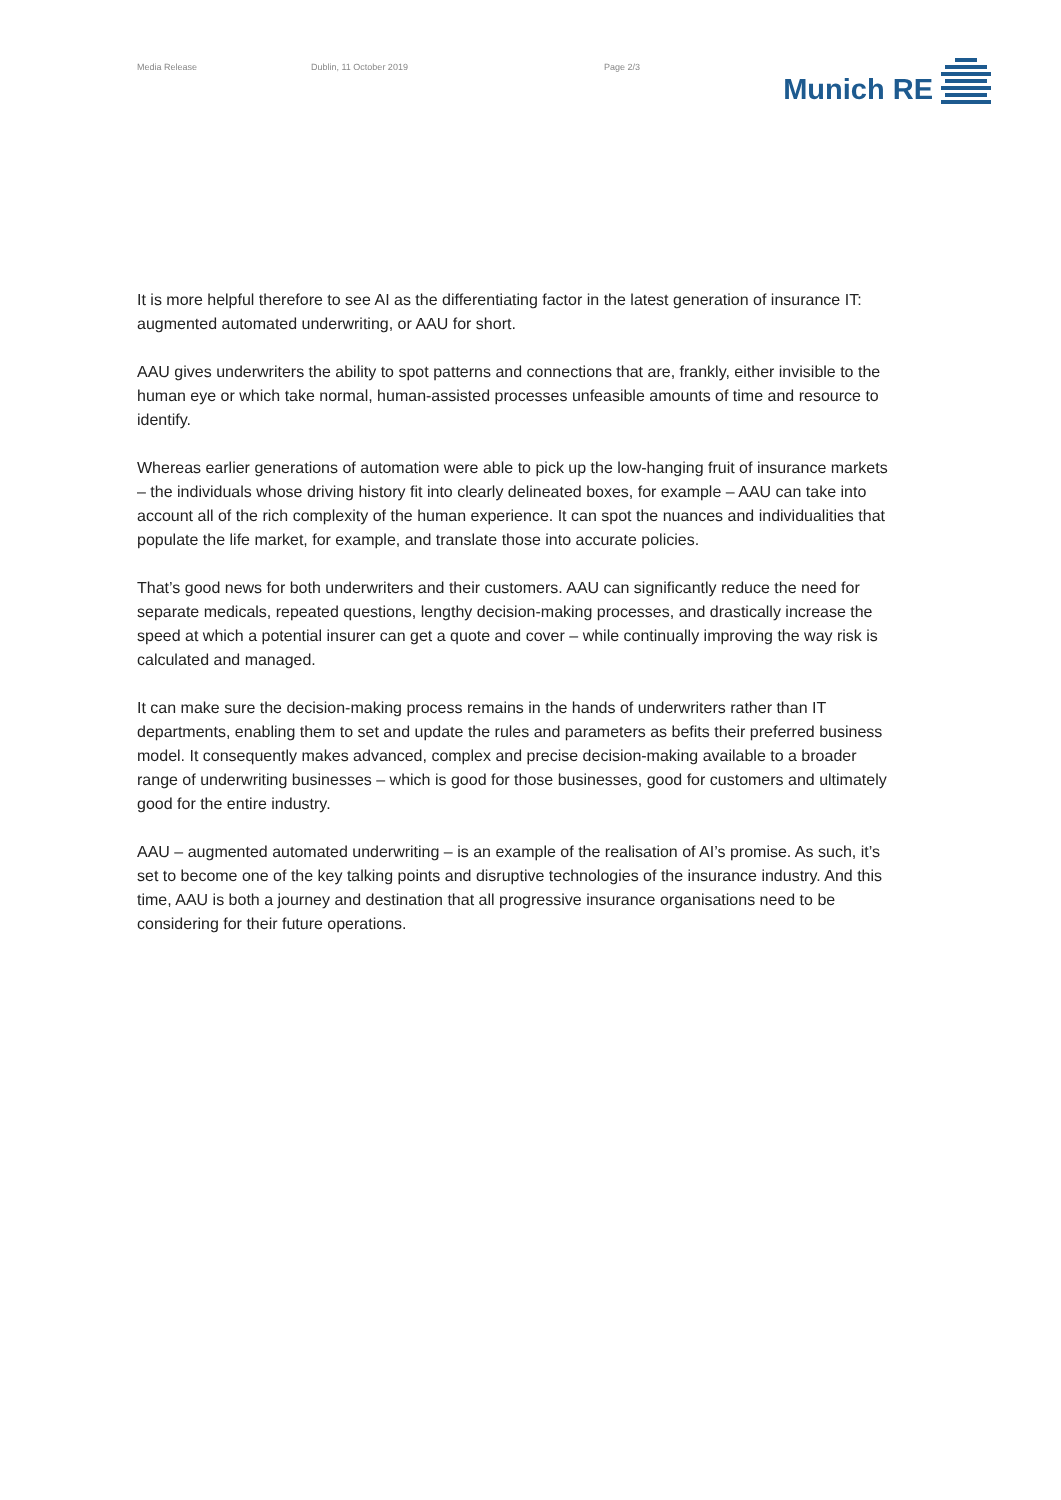Media Release Dublin, 11 October 2019 Page 2/3
Munich RE
It is more helpful therefore to see AI as the differentiating factor in the latest generation of insurance IT: augmented automated underwriting, or AAU for short.
AAU gives underwriters the ability to spot patterns and connections that are, frankly, either invisible to the human eye or which take normal, human-assisted processes unfeasible amounts of time and resource to identify.
Whereas earlier generations of automation were able to pick up the low-hanging fruit of insurance markets – the individuals whose driving history fit into clearly delineated boxes, for example – AAU can take into account all of the rich complexity of the human experience. It can spot the nuances and individualities that populate the life market, for example, and translate those into accurate policies.
That’s good news for both underwriters and their customers. AAU can significantly reduce the need for separate medicals, repeated questions, lengthy decision-making processes, and drastically increase the speed at which a potential insurer can get a quote and cover – while continually improving the way risk is calculated and managed.
It can make sure the decision-making process remains in the hands of underwriters rather than IT departments, enabling them to set and update the rules and parameters as befits their preferred business model. It consequently makes advanced, complex and precise decision-making available to a broader range of underwriting businesses – which is good for those businesses, good for customers and ultimately good for the entire industry.
AAU – augmented automated underwriting – is an example of the realisation of AI’s promise. As such, it’s set to become one of the key talking points and disruptive technologies of the insurance industry. And this time, AAU is both a journey and destination that all progressive insurance organisations need to be considering for their future operations.